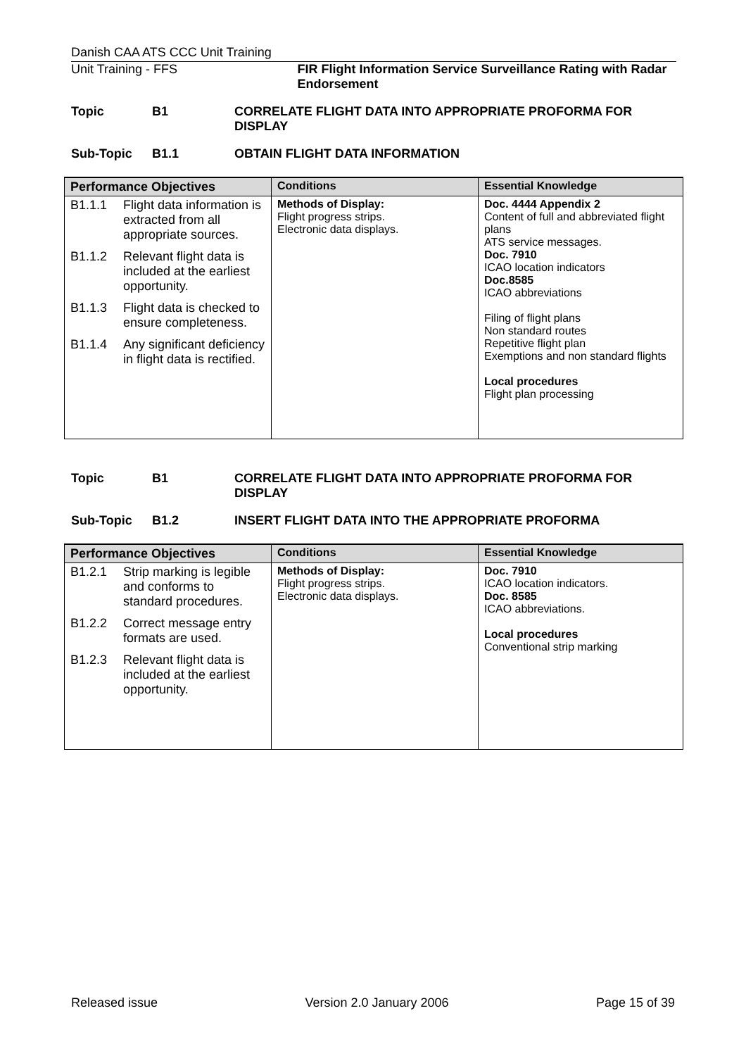Danish CAA ATS CCC Unit Training
Unit Training - FFS FIR Flight Information Service Surveillance Rating with Radar Endorsement
Topic B1 CORRELATE FLIGHT DATA INTO APPROPRIATE PROFORMA FOR DISPLAY
Sub-Topic B1.1 OBTAIN FLIGHT DATA INFORMATION
| Performance Objectives | Conditions | Essential Knowledge |
| --- | --- | --- |
| B1.1.1 Flight data information is extracted from all appropriate sources. B1.1.2 Relevant flight data is included at the earliest opportunity. B1.1.3 Flight data is checked to ensure completeness. B1.1.4 Any significant deficiency in flight data is rectified. | Methods of Display: Flight progress strips. Electronic data displays. | Doc. 4444 Appendix 2 Content of full and abbreviated flight plans ATS service messages. Doc. 7910 ICAO location indicators Doc.8585 ICAO abbreviations Filing of flight plans Non standard routes Repetitive flight plan Exemptions and non standard flights Local procedures Flight plan processing |
Topic B1 CORRELATE FLIGHT DATA INTO APPROPRIATE PROFORMA FOR DISPLAY
Sub-Topic B1.2 INSERT FLIGHT DATA INTO THE APPROPRIATE PROFORMA
| Performance Objectives | Conditions | Essential Knowledge |
| --- | --- | --- |
| B1.2.1 Strip marking is legible and conforms to standard procedures. B1.2.2 Correct message entry formats are used. B1.2.3 Relevant flight data is included at the earliest opportunity. | Methods of Display: Flight progress strips. Electronic data displays. | Doc. 7910 ICAO location indicators. Doc. 8585 ICAO abbreviations. Local procedures Conventional strip marking |
Released issue Version 2.0 January 2006 Page 15 of 39